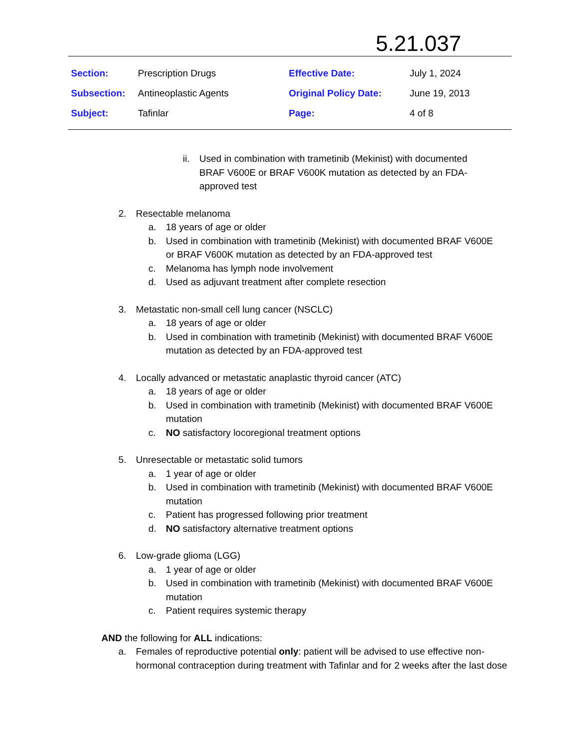5.21.037
| Section: | Prescription Drugs | Effective Date: | July 1, 2024 |
| Subsection: | Antineoplastic Agents | Original Policy Date: | June 19, 2013 |
| Subject: | Tafinlar | Page: | 4 of 8 |
ii. Used in combination with trametinib (Mekinist) with documented BRAF V600E or BRAF V600K mutation as detected by an FDA-approved test
2. Resectable melanoma
a. 18 years of age or older
b. Used in combination with trametinib (Mekinist) with documented BRAF V600E or BRAF V600K mutation as detected by an FDA-approved test
c. Melanoma has lymph node involvement
d. Used as adjuvant treatment after complete resection
3. Metastatic non-small cell lung cancer (NSCLC)
a. 18 years of age or older
b. Used in combination with trametinib (Mekinist) with documented BRAF V600E mutation as detected by an FDA-approved test
4. Locally advanced or metastatic anaplastic thyroid cancer (ATC)
a. 18 years of age or older
b. Used in combination with trametinib (Mekinist) with documented BRAF V600E mutation
c. NO satisfactory locoregional treatment options
5. Unresectable or metastatic solid tumors
a. 1 year of age or older
b. Used in combination with trametinib (Mekinist) with documented BRAF V600E mutation
c. Patient has progressed following prior treatment
d. NO satisfactory alternative treatment options
6. Low-grade glioma (LGG)
a. 1 year of age or older
b. Used in combination with trametinib (Mekinist) with documented BRAF V600E mutation
c. Patient requires systemic therapy
AND the following for ALL indications:
a. Females of reproductive potential only: patient will be advised to use effective non-hormonal contraception during treatment with Tafinlar and for 2 weeks after the last dose